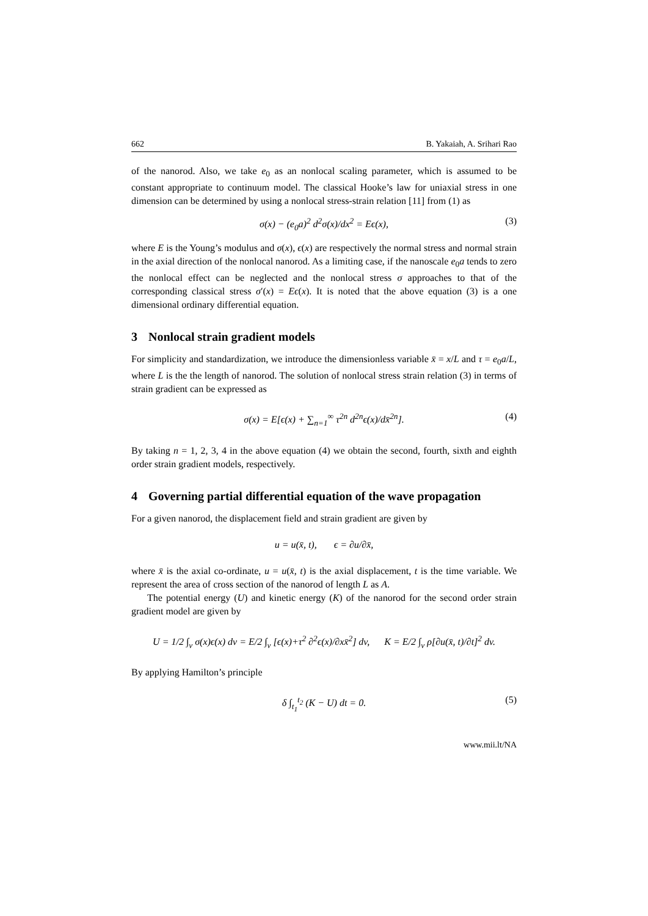662 B. Yakaiah, A. Srihari Rao
of the nanorod. Also, we take e<sub>0</sub> as an nonlocal scaling parameter, which is assumed to be constant appropriate to continuum model. The classical Hooke’s law for uniaxial stress in one dimension can be determined by using a nonlocal stress-strain relation [11] from (1) as
σ(x) − (e<sub>0</sub>a)<sup>2</sup> d<sup>2</sup>σ(x)/dx<sup>2</sup> = Eϵ(x), (3)
where E is the Young’s modulus and σ(x), ϵ(x) are respectively the normal stress and normal strain in the axial direction of the nonlocal nanorod. As a limiting case, if the nanoscale e<sub>0</sub>a tends to zero the nonlocal effect can be neglected and the nonlocal stress σ approaches to that of the corresponding classical stress σ′(x) = Eϵ(x). It is noted that the above equation (3) is a one dimensional ordinary differential equation.
3 Nonlocal strain gradient models
For simplicity and standardization, we introduce the dimensionless variable x̄ = x/L and τ = e<sub>0</sub>a/L, where L is the the length of nanorod. The solution of nonlocal stress strain relation (3) in terms of strain gradient can be expressed as
σ(x) = E[ϵ(x) + ∑<sub>n=1</sub><sup>∞</sup> τ<sup>2n</sup> d<sup>2n</sup>ϵ(x)/dx̄<sup>2n</sup>]. (4)
By taking n = 1, 2, 3, 4 in the above equation (4) we obtain the second, fourth, sixth and eighth order strain gradient models, respectively.
4 Governing partial differential equation of the wave propagation
For a given nanorod, the displacement field and strain gradient are given by
u = u(x̄, t), ϵ = ∂u/∂x̄,
where x̄ is the axial co-ordinate, u = u(x̄, t) is the axial displacement, t is the time variable. We represent the area of cross section of the nanorod of length L as A.
The potential energy (U) and kinetic energy (K) of the nanorod for the second order strain gradient model are given by
U = 1/2 ∫<sub>v</sub> σ(x)ϵ(x) dv = E/2 ∫<sub>v</sub> [ϵ(x)+τ<sup>2</sup> ∂<sup>2</sup>ϵ(x)/∂xx̄<sup>2</sup>] dv, K = E/2 ∫<sub>v</sub> ρ[∂u(x̄, t)/∂t]<sup>2</sup> dv.
By applying Hamilton’s principle
δ ∫<sub>t<sub>1</sub></sub><sup>t<sub>2</sub></sup> (K − U) dt = 0. (5)
www.mii.lt/NA